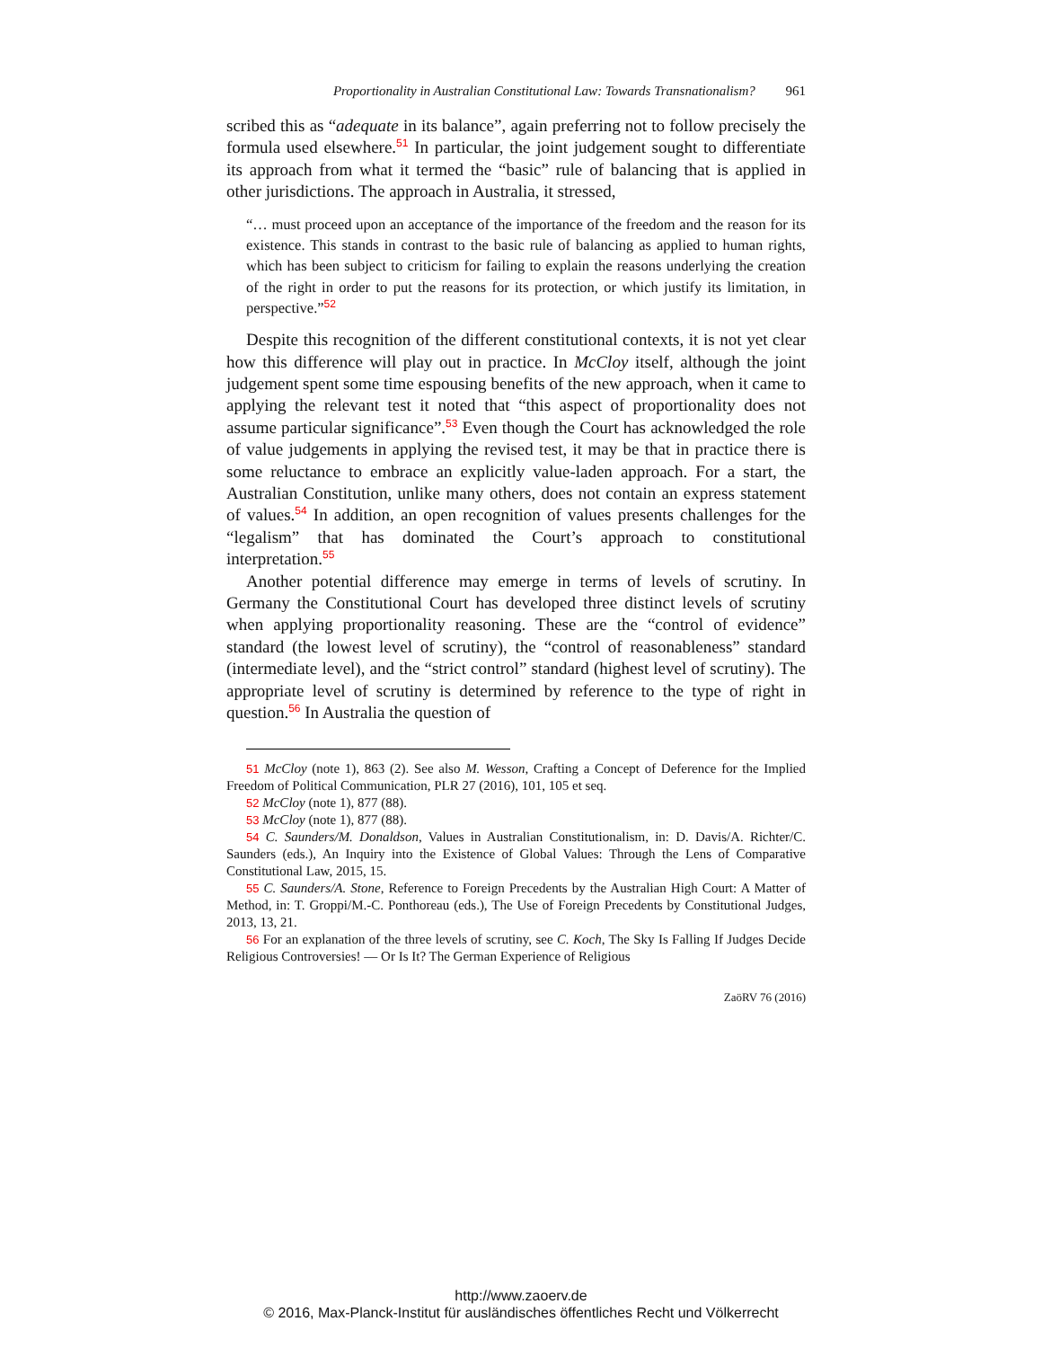Proportionality in Australian Constitutional Law: Towards Transnationalism? 961
scribed this as “adequate in its balance”, again preferring not to follow precisely the formula used elsewhere.<sup>51</sup> In particular, the joint judgement sought to differentiate its approach from what it termed the “basic” rule of balancing that is applied in other jurisdictions. The approach in Australia, it stressed,
“… must proceed upon an acceptance of the importance of the freedom and the reason for its existence. This stands in contrast to the basic rule of balancing as applied to human rights, which has been subject to criticism for failing to explain the reasons underlying the creation of the right in order to put the reasons for its protection, or which justify its limitation, in perspective.”<sup>52</sup>
Despite this recognition of the different constitutional contexts, it is not yet clear how this difference will play out in practice. In McCloy itself, although the joint judgement spent some time espousing benefits of the new approach, when it came to applying the relevant test it noted that “this aspect of proportionality does not assume particular significance”.<sup>53</sup> Even though the Court has acknowledged the role of value judgements in applying the revised test, it may be that in practice there is some reluctance to embrace an explicitly value-laden approach. For a start, the Australian Constitution, unlike many others, does not contain an express statement of values.<sup>54</sup> In addition, an open recognition of values presents challenges for the “legalism” that has dominated the Court’s approach to constitutional interpretation.<sup>55</sup>
Another potential difference may emerge in terms of levels of scrutiny. In Germany the Constitutional Court has developed three distinct levels of scrutiny when applying proportionality reasoning. These are the “control of evidence” standard (the lowest level of scrutiny), the “control of reasonableness” standard (intermediate level), and the “strict control” standard (highest level of scrutiny). The appropriate level of scrutiny is determined by reference to the type of right in question.<sup>56</sup> In Australia the question of
51 McCloy (note 1), 863 (2). See also M. Wesson, Crafting a Concept of Deference for the Implied Freedom of Political Communication, PLR 27 (2016), 101, 105 et seq.
52 McCloy (note 1), 877 (88).
53 McCloy (note 1), 877 (88).
54 C. Saunders/M. Donaldson, Values in Australian Constitutionalism, in: D. Davis/A. Richter/C. Saunders (eds.), An Inquiry into the Existence of Global Values: Through the Lens of Comparative Constitutional Law, 2015, 15.
55 C. Saunders/A. Stone, Reference to Foreign Precedents by the Australian High Court: A Matter of Method, in: T. Groppi/M.-C. Ponthoreau (eds.), The Use of Foreign Precedents by Constitutional Judges, 2013, 13, 21.
56 For an explanation of the three levels of scrutiny, see C. Koch, The Sky Is Falling If Judges Decide Religious Controversies! — Or Is It? The German Experience of Religious
ZaöRV 76 (2016)
http://www.zaoerv.de
© 2016, Max-Planck-Institut für ausländisches öffentliches Recht und Völkerrecht